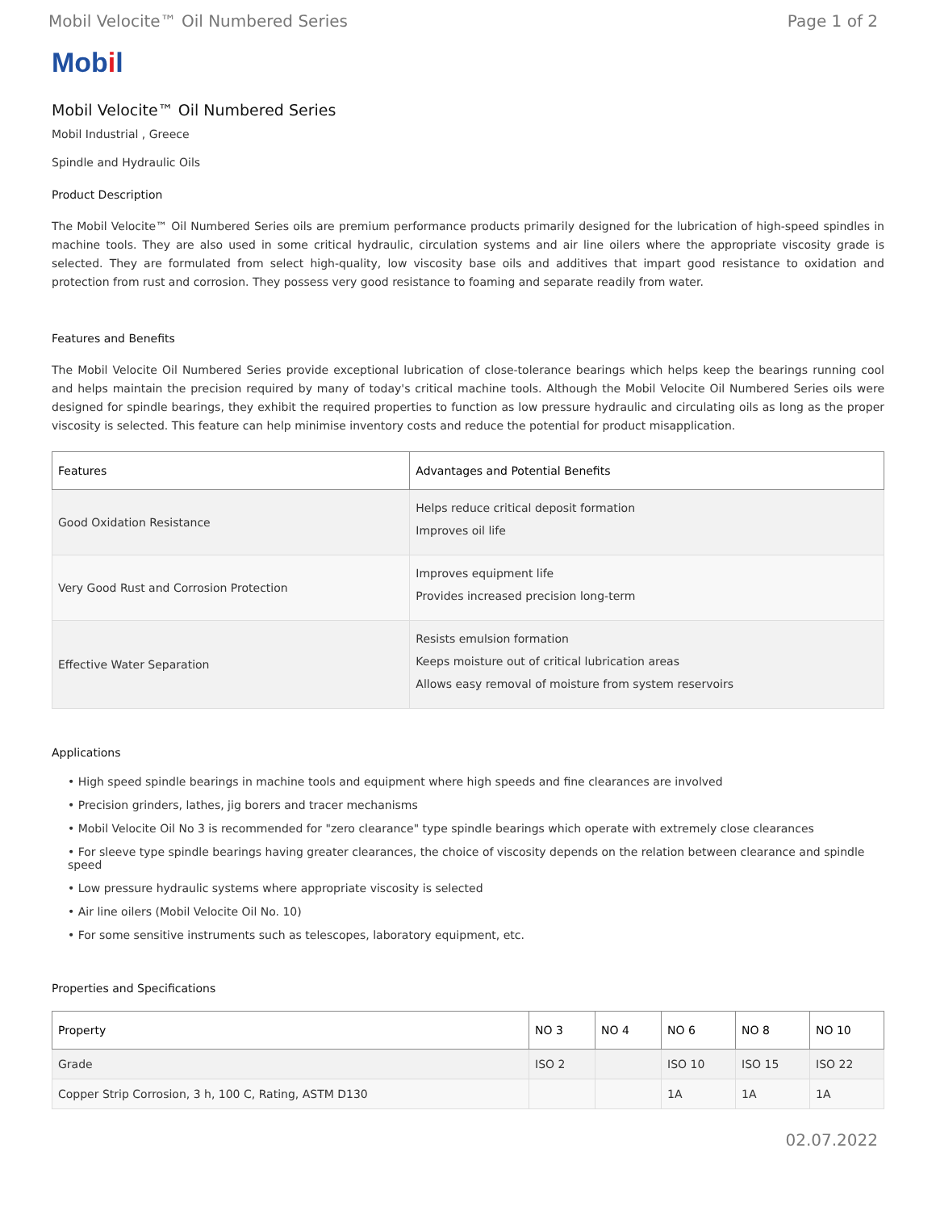Mobil Velocite™ Oil Numbered Series Page 1 of 2
Mobil
Mobil Velocite™ Oil Numbered Series
Mobil Industrial , Greece
Spindle and Hydraulic Oils
Product Description
The Mobil Velocite™ Oil Numbered Series oils are premium performance products primarily designed for the lubrication of high-speed spindles in machine tools. They are also used in some critical hydraulic, circulation systems and air line oilers where the appropriate viscosity grade is selected. They are formulated from select high-quality, low viscosity base oils and additives that impart good resistance to oxidation and protection from rust and corrosion. They possess very good resistance to foaming and separate readily from water.
Features and Benefits
The Mobil Velocite Oil Numbered Series provide exceptional lubrication of close-tolerance bearings which helps keep the bearings running cool and helps maintain the precision required by many of today's critical machine tools. Although the Mobil Velocite Oil Numbered Series oils were designed for spindle bearings, they exhibit the required properties to function as low pressure hydraulic and circulating oils as long as the proper viscosity is selected. This feature can help minimise inventory costs and reduce the potential for product misapplication.
| Features | Advantages and Potential Benefits |
| --- | --- |
| Good Oxidation Resistance | Helps reduce critical deposit formation Improves oil life |
| Very Good Rust and Corrosion Protection | Improves equipment life Provides increased precision long-term |
| Effective Water Separation | Resists emulsion formation Keeps moisture out of critical lubrication areas Allows easy removal of moisture from system reservoirs |
Applications
• High speed spindle bearings in machine tools and equipment where high speeds and fine clearances are involved
• Precision grinders, lathes, jig borers and tracer mechanisms
• Mobil Velocite Oil No 3 is recommended for "zero clearance" type spindle bearings which operate with extremely close clearances
• For sleeve type spindle bearings having greater clearances, the choice of viscosity depends on the relation between clearance and spindle speed
• Low pressure hydraulic systems where appropriate viscosity is selected
• Air line oilers (Mobil Velocite Oil No. 10)
• For some sensitive instruments such as telescopes, laboratory equipment, etc.
Properties and Specifications
| Property | NO 3 | NO 4 | NO 6 | NO 8 | NO 10 |
| --- | --- | --- | --- | --- | --- |
| Grade | ISO 2 | | ISO 10 | ISO 15 | ISO 22 |
| Copper Strip Corrosion, 3 h, 100 C, Rating, ASTM D130 | | | 1A | 1A | 1A |
02.07.2022